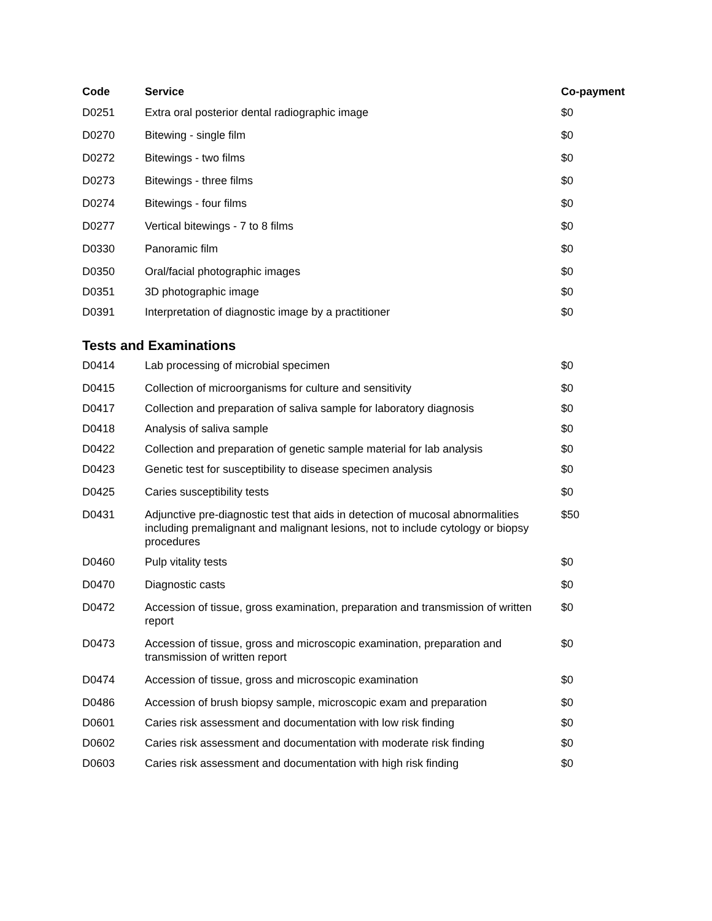| Code | Service | Co-payment |
| --- | --- | --- |
| D0251 | Extra oral posterior dental radiographic image | $0 |
| D0270 | Bitewing - single film | $0 |
| D0272 | Bitewings - two films | $0 |
| D0273 | Bitewings - three films | $0 |
| D0274 | Bitewings - four films | $0 |
| D0277 | Vertical bitewings - 7 to 8 films | $0 |
| D0330 | Panoramic film | $0 |
| D0350 | Oral/facial photographic images | $0 |
| D0351 | 3D photographic image | $0 |
| D0391 | Interpretation of diagnostic image by a practitioner | $0 |
Tests and Examinations
| D0414 | Lab processing of microbial specimen | $0 |
| D0415 | Collection of microorganisms for culture and sensitivity | $0 |
| D0417 | Collection and preparation of saliva sample for laboratory diagnosis | $0 |
| D0418 | Analysis of saliva sample | $0 |
| D0422 | Collection and preparation of genetic sample material for lab analysis | $0 |
| D0423 | Genetic test for susceptibility to disease specimen analysis | $0 |
| D0425 | Caries susceptibility tests | $0 |
| D0431 | Adjunctive pre-diagnostic test that aids in detection of mucosal abnormalities including premalignant and malignant lesions, not to include cytology or biopsy procedures | $50 |
| D0460 | Pulp vitality tests | $0 |
| D0470 | Diagnostic casts | $0 |
| D0472 | Accession of tissue, gross examination, preparation and transmission of written report | $0 |
| D0473 | Accession of tissue, gross and microscopic examination, preparation and transmission of written report | $0 |
| D0474 | Accession of tissue, gross and microscopic examination | $0 |
| D0486 | Accession of brush biopsy sample, microscopic exam and preparation | $0 |
| D0601 | Caries risk assessment and documentation with low risk finding | $0 |
| D0602 | Caries risk assessment and documentation with moderate risk finding | $0 |
| D0603 | Caries risk assessment and documentation with high risk finding | $0 |